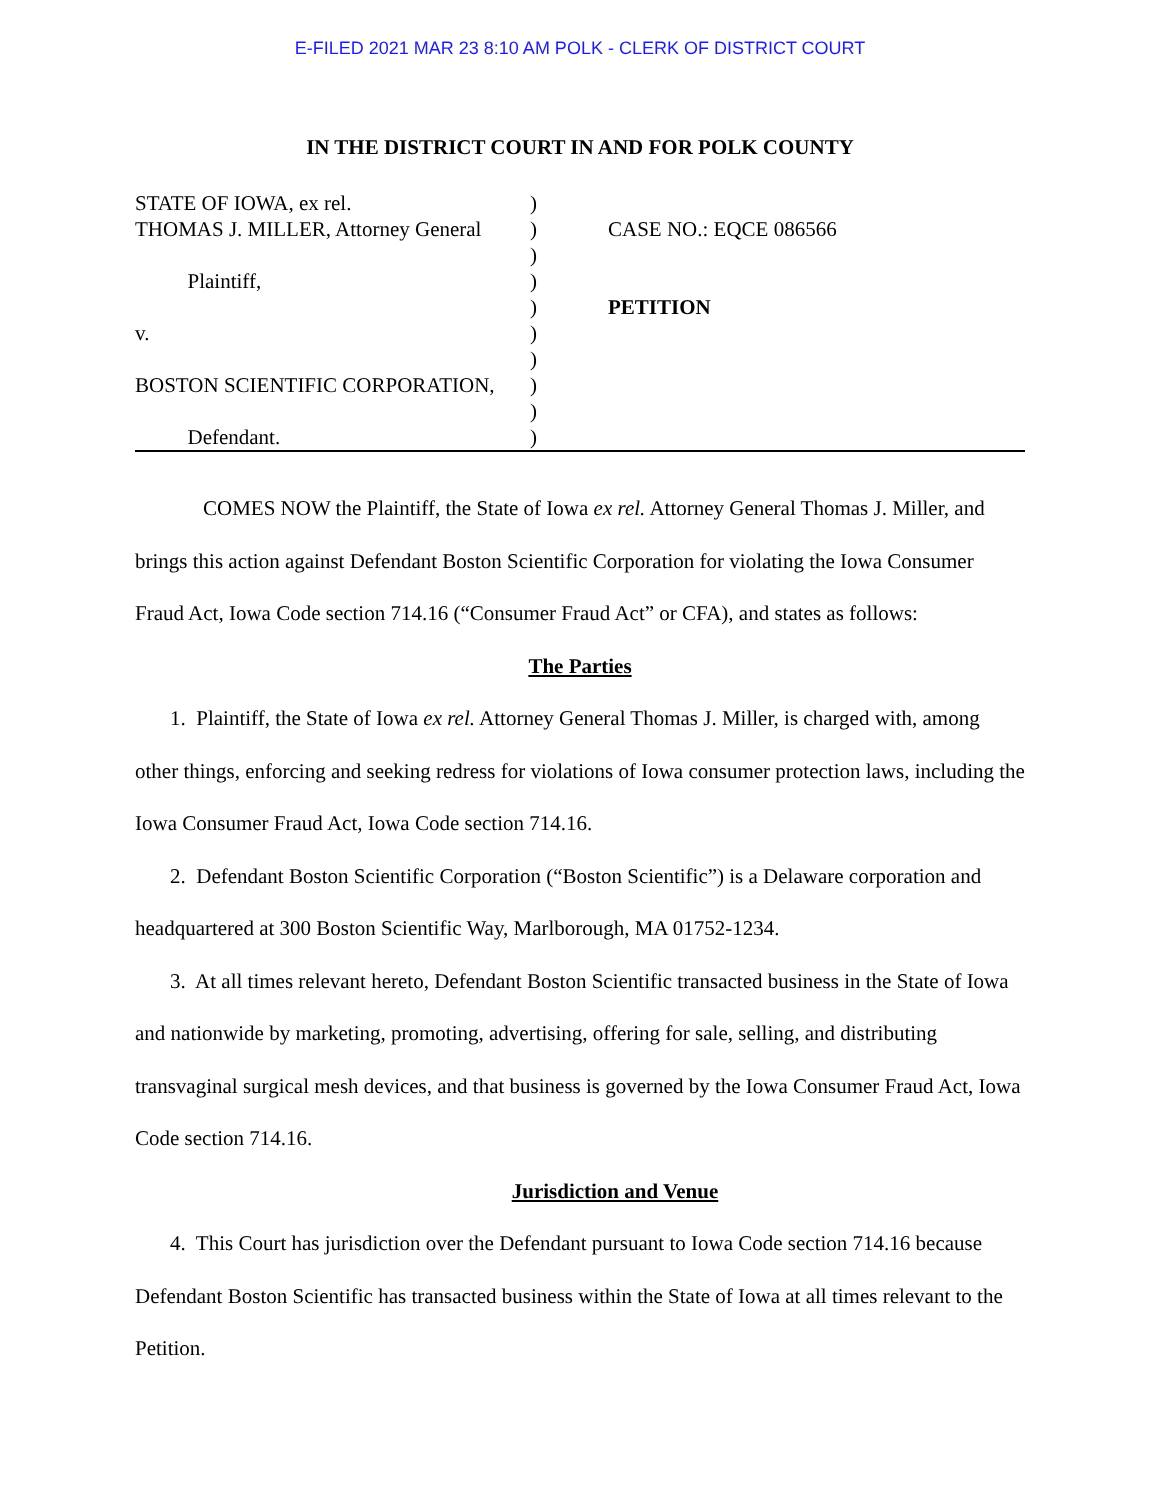E-FILED 2021 MAR 23 8:10 AM POLK - CLERK OF DISTRICT COURT
IN THE DISTRICT COURT IN AND FOR POLK COUNTY
STATE OF IOWA, ex rel.
THOMAS J. MILLER, Attorney General
Plaintiff,
v.
BOSTON SCIENTIFIC CORPORATION,
Defendant.
)
)
)
)
)
)
)
)
)
)
CASE NO.: EQCE 086566
PETITION
COMES NOW the Plaintiff, the State of Iowa ex rel. Attorney General Thomas J. Miller, and brings this action against Defendant Boston Scientific Corporation for violating the Iowa Consumer Fraud Act, Iowa Code section 714.16 (“Consumer Fraud Act” or CFA), and states as follows:
The Parties
1. Plaintiff, the State of Iowa ex rel. Attorney General Thomas J. Miller, is charged with, among other things, enforcing and seeking redress for violations of Iowa consumer protection laws, including the Iowa Consumer Fraud Act, Iowa Code section 714.16.
2. Defendant Boston Scientific Corporation (“Boston Scientific”) is a Delaware corporation and headquartered at 300 Boston Scientific Way, Marlborough, MA 01752-1234.
3. At all times relevant hereto, Defendant Boston Scientific transacted business in the State of Iowa and nationwide by marketing, promoting, advertising, offering for sale, selling, and distributing transvaginal surgical mesh devices, and that business is governed by the Iowa Consumer Fraud Act, Iowa Code section 714.16.
Jurisdiction and Venue
4. This Court has jurisdiction over the Defendant pursuant to Iowa Code section 714.16 because Defendant Boston Scientific has transacted business within the State of Iowa at all times relevant to the Petition.